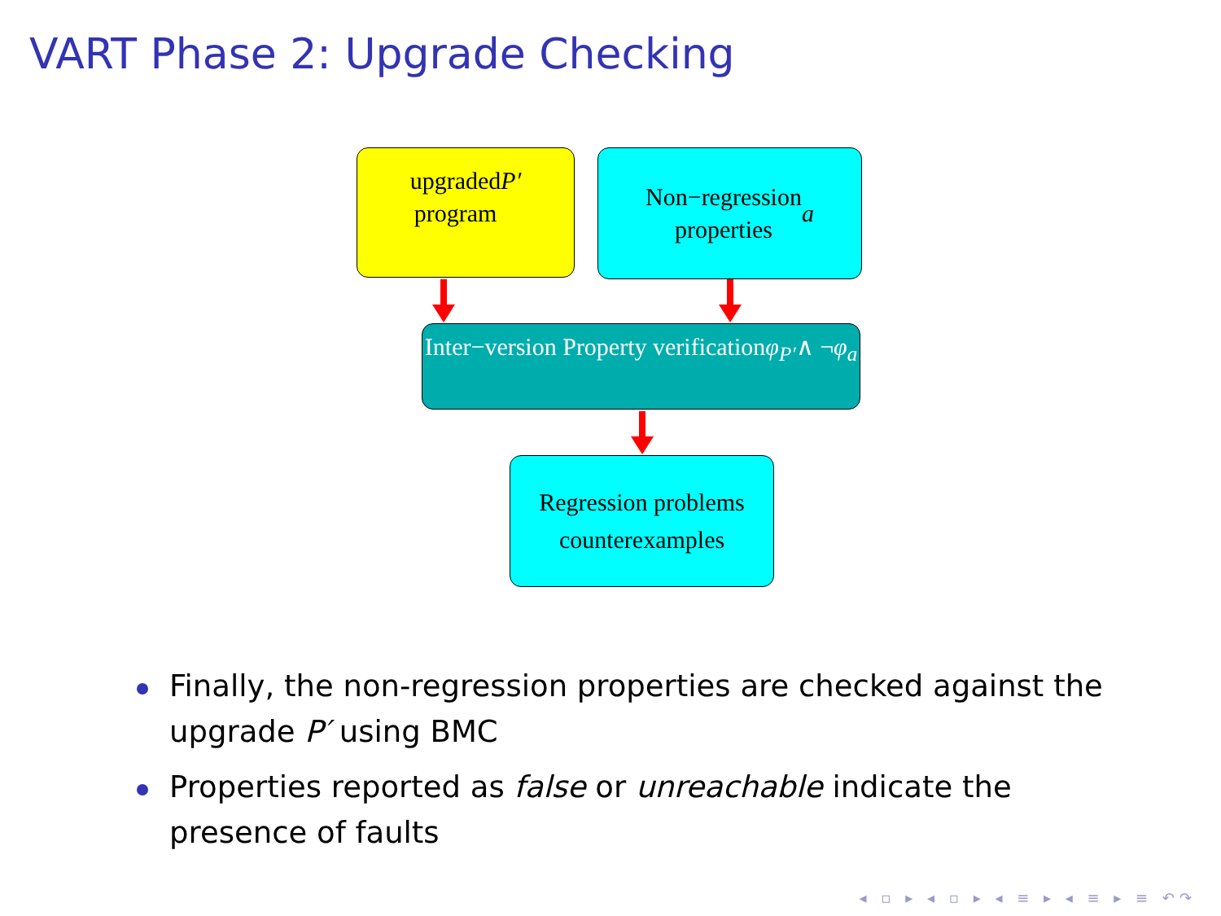VART Phase 2: Upgrade Checking
upgraded
program P′
Non−regression
properties a
Inter−version Property verification
φ<sub>P′</sub> ∧ ¬ φ<sub>a</sub>
Regression problems
counterexamples
Finally, the non-regression properties are checked against the upgrade P′ using BMC
Properties reported as false or unreachable indicate the presence of faults
◂ ▫ ▸ ◂ ▫ ▸ ◂ ≡ ▸ ◂ ≡ ▸ ≡ ↶↷